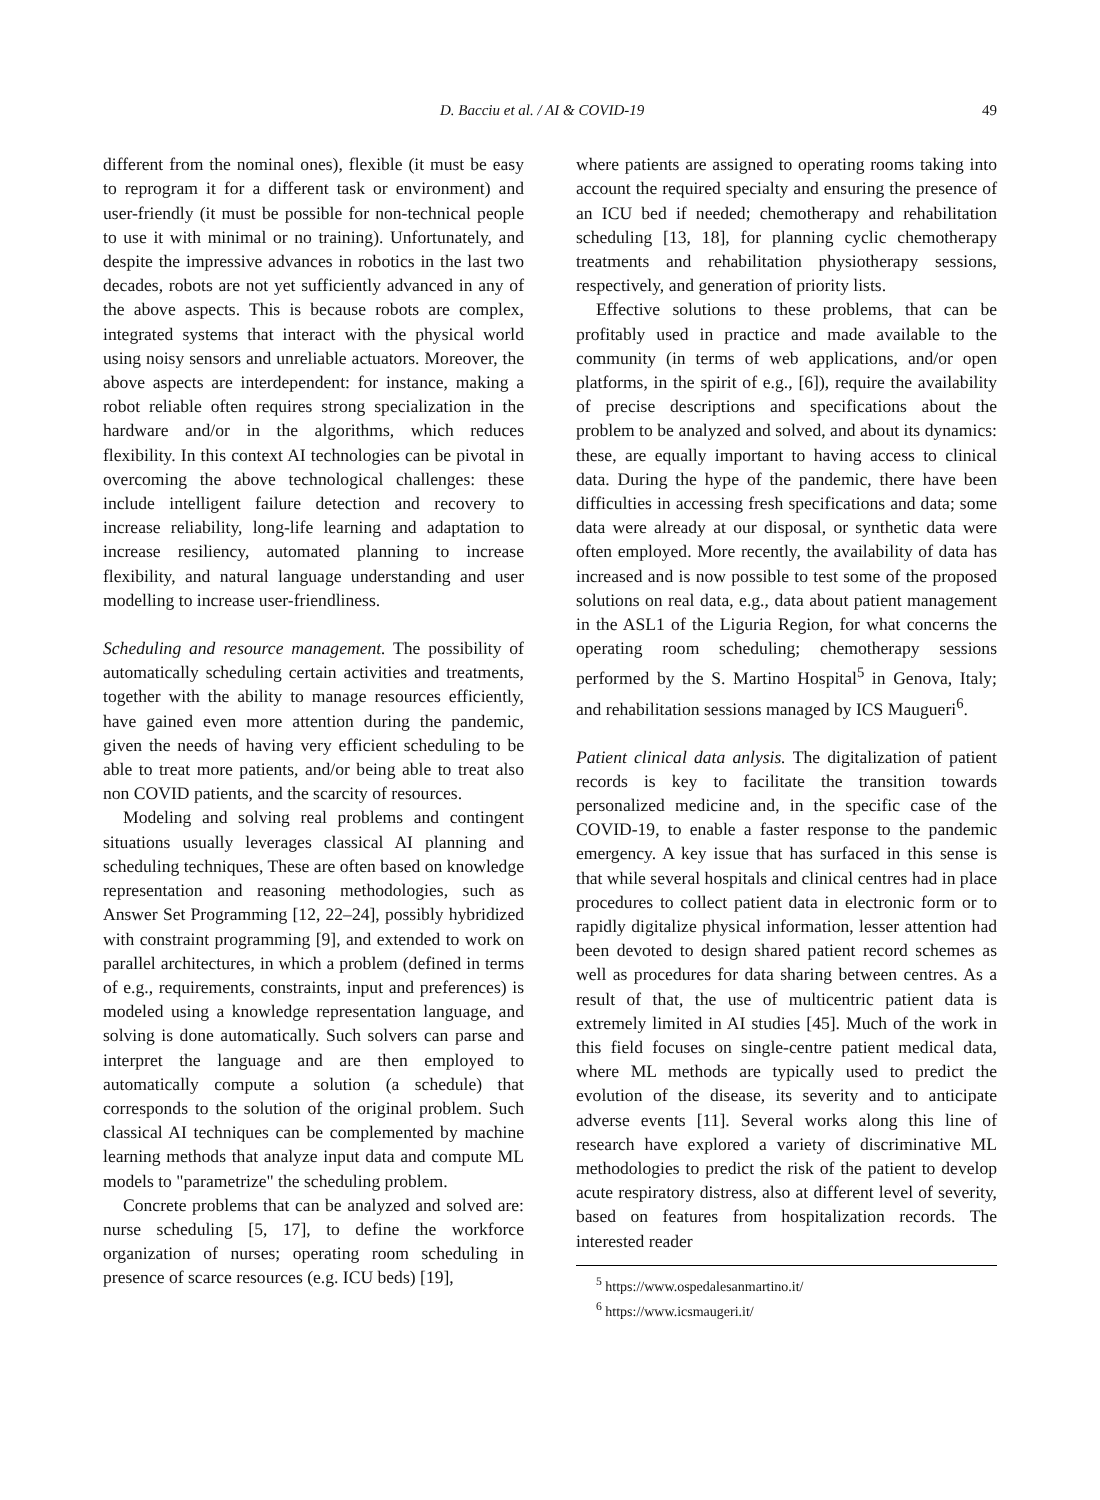D. Bacciu et al. / AI & COVID-19 49
different from the nominal ones), flexible (it must be easy to reprogram it for a different task or environment) and user-friendly (it must be possible for non-technical people to use it with minimal or no training). Unfortunately, and despite the impressive advances in robotics in the last two decades, robots are not yet sufficiently advanced in any of the above aspects. This is because robots are complex, integrated systems that interact with the physical world using noisy sensors and unreliable actuators. Moreover, the above aspects are interdependent: for instance, making a robot reliable often requires strong specialization in the hardware and/or in the algorithms, which reduces flexibility. In this context AI technologies can be pivotal in overcoming the above technological challenges: these include intelligent failure detection and recovery to increase reliability, long-life learning and adaptation to increase resiliency, automated planning to increase flexibility, and natural language understanding and user modelling to increase user-friendliness.
Scheduling and resource management. The possibility of automatically scheduling certain activities and treatments, together with the ability to manage resources efficiently, have gained even more attention during the pandemic, given the needs of having very efficient scheduling to be able to treat more patients, and/or being able to treat also non COVID patients, and the scarcity of resources.
Modeling and solving real problems and contingent situations usually leverages classical AI planning and scheduling techniques, These are often based on knowledge representation and reasoning methodologies, such as Answer Set Programming [12, 22–24], possibly hybridized with constraint programming [9], and extended to work on parallel architectures, in which a problem (defined in terms of e.g., requirements, constraints, input and preferences) is modeled using a knowledge representation language, and solving is done automatically. Such solvers can parse and interpret the language and are then employed to automatically compute a solution (a schedule) that corresponds to the solution of the original problem. Such classical AI techniques can be complemented by machine learning methods that analyze input data and compute ML models to "parametrize" the scheduling problem.
Concrete problems that can be analyzed and solved are: nurse scheduling [5, 17], to define the workforce organization of nurses; operating room scheduling in presence of scarce resources (e.g. ICU beds) [19],
where patients are assigned to operating rooms taking into account the required specialty and ensuring the presence of an ICU bed if needed; chemotherapy and rehabilitation scheduling [13, 18], for planning cyclic chemotherapy treatments and rehabilitation physiotherapy sessions, respectively, and generation of priority lists.
Effective solutions to these problems, that can be profitably used in practice and made available to the community (in terms of web applications, and/or open platforms, in the spirit of e.g., [6]), require the availability of precise descriptions and specifications about the problem to be analyzed and solved, and about its dynamics: these, are equally important to having access to clinical data. During the hype of the pandemic, there have been difficulties in accessing fresh specifications and data; some data were already at our disposal, or synthetic data were often employed. More recently, the availability of data has increased and is now possible to test some of the proposed solutions on real data, e.g., data about patient management in the ASL1 of the Liguria Region, for what concerns the operating room scheduling; chemotherapy sessions performed by the S. Martino Hospital<sup>5</sup> in Genova, Italy; and rehabilitation sessions managed by ICS Maugueri<sup>6</sup>.
Patient clinical data anlysis. The digitalization of patient records is key to facilitate the transition towards personalized medicine and, in the specific case of the COVID-19, to enable a faster response to the pandemic emergency. A key issue that has surfaced in this sense is that while several hospitals and clinical centres had in place procedures to collect patient data in electronic form or to rapidly digitalize physical information, lesser attention had been devoted to design shared patient record schemes as well as procedures for data sharing between centres. As a result of that, the use of multicentric patient data is extremely limited in AI studies [45]. Much of the work in this field focuses on single-centre patient medical data, where ML methods are typically used to predict the evolution of the disease, its severity and to anticipate adverse events [11]. Several works along this line of research have explored a variety of discriminative ML methodologies to predict the risk of the patient to develop acute respiratory distress, also at different level of severity, based on features from hospitalization records. The interested reader
<sup>5</sup> https://www.ospedalesanmartino.it/
<sup>6</sup> https://www.icsmaugeri.it/